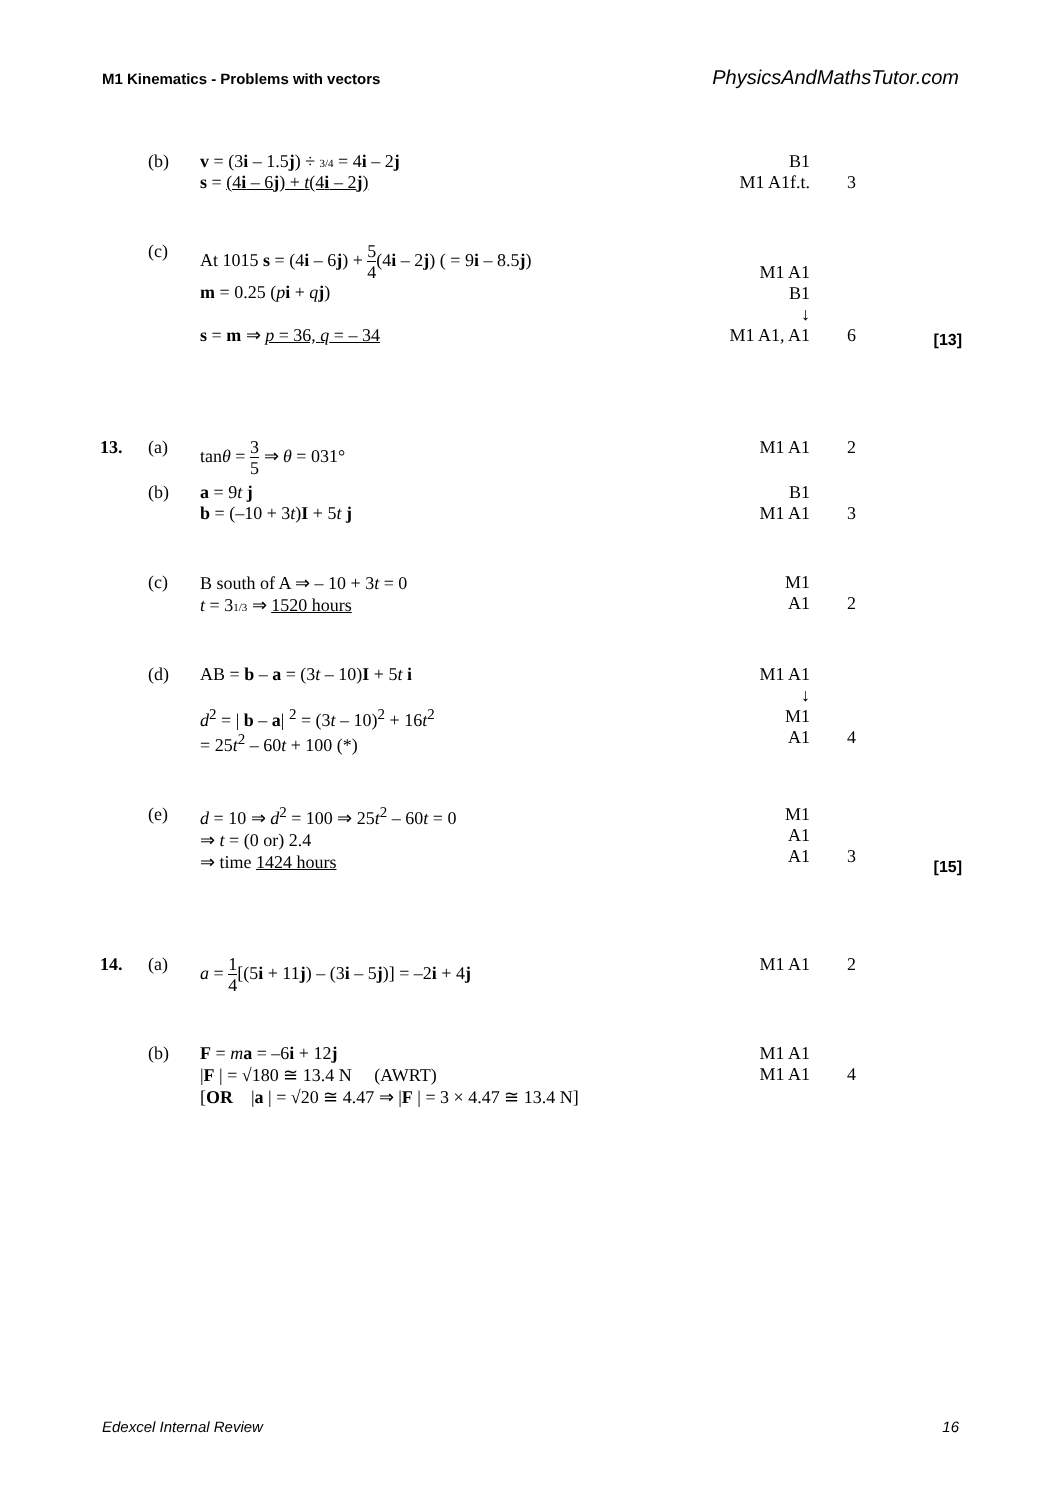M1 Kinematics - Problems with vectors
PhysicsAndMathsTutor.com
| | (b) | v = (3 i – 1.5 j ) ÷ 3/4 = 4 i – 2 j s = (4 i – 6 j ) + t (4 i – 2 j ) | B1 M1 A1f.t. | 3 | |
| | (c) | At 1015 s = (4 i – 6 j ) + 5 4 (4 i – 2 j ) ( = 9 i – 8.5 j ) m = 0.25 ( p i + q j ) s = m ⇒ p = 36, q = – 34 | M1 A1 B1 ↓ M1 A1, A1 | 6 | [13] |
| 13. | (a) | tan θ = 3 5 ⇒ θ = 031° | M1 A1 | 2 | |
| | (b) | a = 9 t j b = (–10 + 3 t ) I + 5 t j | B1 M1 A1 | 3 | |
| | (c) | B south of A ⇒ – 10 + 3 t = 0 t = 3 1/3 ⇒ 1520 hours | M1 A1 | 2 | |
| | (d) | AB = b – a = (3 t – 10) I + 5 t i d<sup>2</sup> = / b – a / <sup>2</sup> = (3 t – 10)<sup>2</sup> + 16 t<sup>2</sup> = 25 t<sup>2</sup> – 60 t + 100 (*) | M1 A1 ↓ M1 A1 | 4 | |
| | (e) | d = 10 ⇒ d<sup>2</sup> = 100 ⇒ 25 t<sup>2</sup> – 60 t = 0 ⇒ t = (0 or) 2.4 ⇒ time 1424 hours | M1 A1 A1 | 3 | [15] |
| 14. | (a) | a = 1 4 [(5 i + 11 j ) – (3 i – 5 j )] = –2 i + 4 j | M1 A1 | 2 | |
| | (b) | F = m a = –6 i + 12 j / F / = √180 ≅ 13.4 N (AWRT) [ OR / a / = √20 ≅ 4.47 ⇒ / F / = 3 × 4.47 ≅ 13.4 N] | M1 A1 M1 A1 | 4 | |
Edexcel Internal Review 16